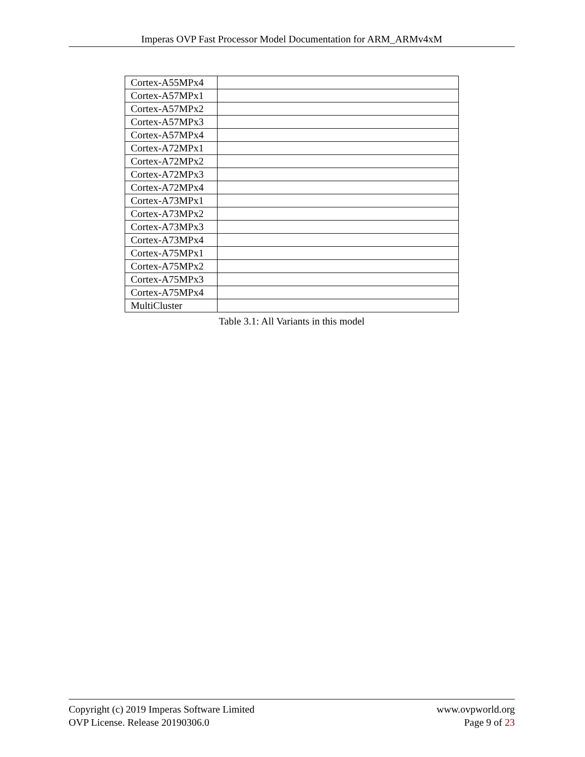Imperas OVP Fast Processor Model Documentation for ARM_ARMv4xM
| Cortex-A55MPx4 | |
| Cortex-A57MPx1 | |
| Cortex-A57MPx2 | |
| Cortex-A57MPx3 | |
| Cortex-A57MPx4 | |
| Cortex-A72MPx1 | |
| Cortex-A72MPx2 | |
| Cortex-A72MPx3 | |
| Cortex-A72MPx4 | |
| Cortex-A73MPx1 | |
| Cortex-A73MPx2 | |
| Cortex-A73MPx3 | |
| Cortex-A73MPx4 | |
| Cortex-A75MPx1 | |
| Cortex-A75MPx2 | |
| Cortex-A75MPx3 | |
| Cortex-A75MPx4 | |
| MultiCluster | |
Table 3.1: All Variants in this model
Copyright (c) 2019 Imperas Software Limited www.ovpworld.org
OVP License. Release 20190306.0 Page 9 of 23